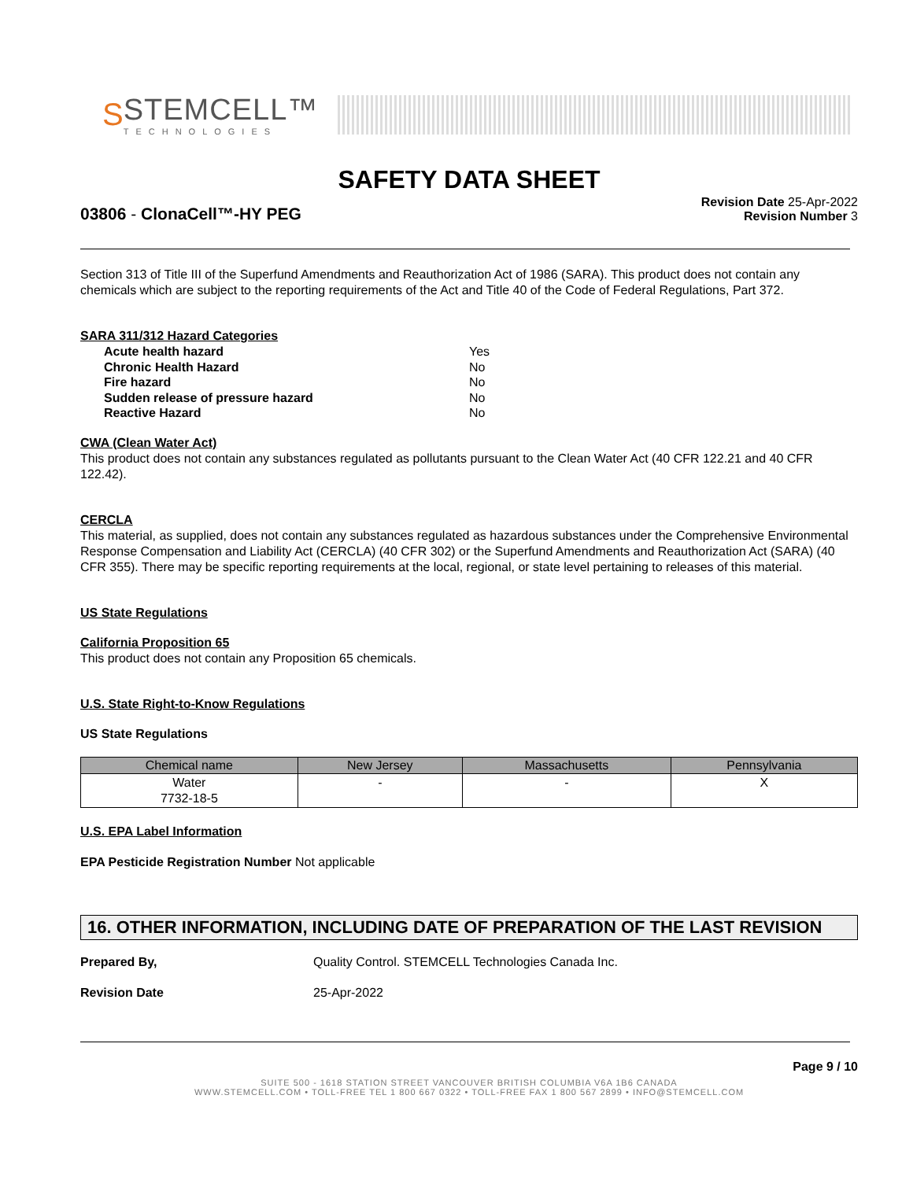S
STEMCELL™
TECHNOLOGIES
SAFETY DATA SHEET
03806 - ClonaCell™-HY PEG
Revision Date 25-Apr-2022
Revision Number 3
Section 313 of Title III of the Superfund Amendments and Reauthorization Act of 1986 (SARA). This product does not contain any chemicals which are subject to the reporting requirements of the Act and Title 40 of the Code of Federal Regulations, Part 372.
SARA 311/312 Hazard Categories
| Acute health hazard | Yes |
| Chronic Health Hazard | No |
| Fire hazard | No |
| Sudden release of pressure hazard | No |
| Reactive Hazard | No |
CWA (Clean Water Act)
This product does not contain any substances regulated as pollutants pursuant to the Clean Water Act (40 CFR 122.21 and 40 CFR 122.42).
CERCLA
This material, as supplied, does not contain any substances regulated as hazardous substances under the Comprehensive Environmental Response Compensation and Liability Act (CERCLA) (40 CFR 302) or the Superfund Amendments and Reauthorization Act (SARA) (40 CFR 355). There may be specific reporting requirements at the local, regional, or state level pertaining to releases of this material.
US State Regulations
California Proposition 65
This product does not contain any Proposition 65 chemicals.
U.S. State Right-to-Know Regulations
US State Regulations
| Chemical name | New Jersey | Massachusetts | Pennsylvania |
| --- | --- | --- | --- |
| Water 7732-18-5 | - | - | X |
U.S. EPA Label Information
EPA Pesticide Registration Number Not applicable
16. OTHER INFORMATION, INCLUDING DATE OF PREPARATION OF THE LAST REVISION
Prepared By, Quality Control. STEMCELL Technologies Canada Inc.
Revision Date 25-Apr-2022
Page 9 / 10
SUITE 500 - 1618 STATION STREET VANCOUVER BRITISH COLUMBIA V6A 1B6 CANADA
WWW.STEMCELL.COM • TOLL-FREE TEL 1 800 667 0322 • TOLL-FREE FAX 1 800 567 2899 • INFO@STEMCELL.COM